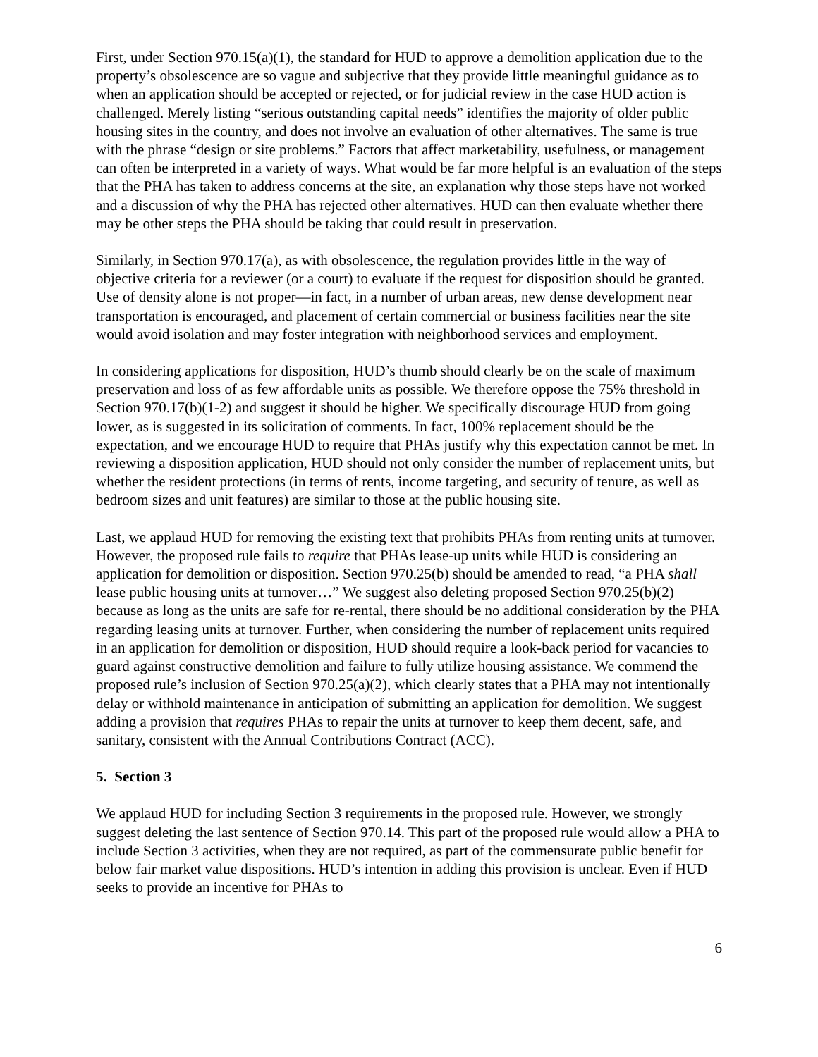First, under Section 970.15(a)(1), the standard for HUD to approve a demolition application due to the property’s obsolescence are so vague and subjective that they provide little meaningful guidance as to when an application should be accepted or rejected, or for judicial review in the case HUD action is challenged. Merely listing “serious outstanding capital needs” identifies the majority of older public housing sites in the country, and does not involve an evaluation of other alternatives. The same is true with the phrase “design or site problems.” Factors that affect marketability, usefulness, or management can often be interpreted in a variety of ways. What would be far more helpful is an evaluation of the steps that the PHA has taken to address concerns at the site, an explanation why those steps have not worked and a discussion of why the PHA has rejected other alternatives. HUD can then evaluate whether there may be other steps the PHA should be taking that could result in preservation.
Similarly, in Section 970.17(a), as with obsolescence, the regulation provides little in the way of objective criteria for a reviewer (or a court) to evaluate if the request for disposition should be granted. Use of density alone is not proper—in fact, in a number of urban areas, new dense development near transportation is encouraged, and placement of certain commercial or business facilities near the site would avoid isolation and may foster integration with neighborhood services and employment.
In considering applications for disposition, HUD’s thumb should clearly be on the scale of maximum preservation and loss of as few affordable units as possible. We therefore oppose the 75% threshold in Section 970.17(b)(1-2) and suggest it should be higher. We specifically discourage HUD from going lower, as is suggested in its solicitation of comments. In fact, 100% replacement should be the expectation, and we encourage HUD to require that PHAs justify why this expectation cannot be met. In reviewing a disposition application, HUD should not only consider the number of replacement units, but whether the resident protections (in terms of rents, income targeting, and security of tenure, as well as bedroom sizes and unit features) are similar to those at the public housing site.
Last, we applaud HUD for removing the existing text that prohibits PHAs from renting units at turnover. However, the proposed rule fails to require that PHAs lease-up units while HUD is considering an application for demolition or disposition. Section 970.25(b) should be amended to read, “a PHA shall lease public housing units at turnover…” We suggest also deleting proposed Section 970.25(b)(2) because as long as the units are safe for re-rental, there should be no additional consideration by the PHA regarding leasing units at turnover. Further, when considering the number of replacement units required in an application for demolition or disposition, HUD should require a look-back period for vacancies to guard against constructive demolition and failure to fully utilize housing assistance. We commend the proposed rule’s inclusion of Section 970.25(a)(2), which clearly states that a PHA may not intentionally delay or withhold maintenance in anticipation of submitting an application for demolition. We suggest adding a provision that requires PHAs to repair the units at turnover to keep them decent, safe, and sanitary, consistent with the Annual Contributions Contract (ACC).
5. Section 3
We applaud HUD for including Section 3 requirements in the proposed rule. However, we strongly suggest deleting the last sentence of Section 970.14. This part of the proposed rule would allow a PHA to include Section 3 activities, when they are not required, as part of the commensurate public benefit for below fair market value dispositions. HUD’s intention in adding this provision is unclear. Even if HUD seeks to provide an incentive for PHAs to
6